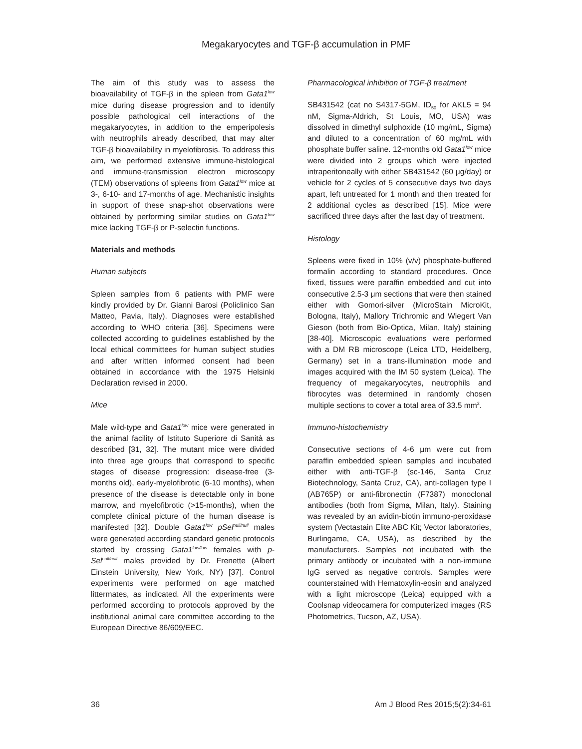Megakaryocytes and TGF-β accumulation in PMF
The aim of this study was to assess the bioavailability of TGF-β in the spleen from Gata1<sup>low</sup> mice during disease progression and to identify possible pathological cell interactions of the megakaryocytes, in addition to the emperipolesis with neutrophils already described, that may alter TGF-β bioavailability in myelofibrosis. To address this aim, we performed extensive immune-histological and immune-transmission electron microscopy (TEM) observations of spleens from Gata1<sup>low</sup> mice at 3-, 6-10- and 17-months of age. Mechanistic insights in support of these snap-shot observations were obtained by performing similar studies on Gata1<sup>low</sup> mice lacking TGF-β or P-selectin functions.
Materials and methods
Human subjects
Spleen samples from 6 patients with PMF were kindly provided by Dr. Gianni Barosi (Policlinico San Matteo, Pavia, Italy). Diagnoses were established according to WHO criteria [36]. Specimens were collected according to guidelines established by the local ethical committees for human subject studies and after written informed consent had been obtained in accordance with the 1975 Helsinki Declaration revised in 2000.
Mice
Male wild-type and Gata1<sup>low</sup> mice were generated in the animal facility of Istituto Superiore di Sanità as described [31, 32]. The mutant mice were divided into three age groups that correspond to specific stages of disease progression: disease-free (3-months old), early-myelofibrotic (6-10 months), when presence of the disease is detectable only in bone marrow, and myelofibrotic (>15-months), when the complete clinical picture of the human disease is manifested [32]. Double Gata1<sup>low</sup> pSel<sup>null/null</sup> males were generated according standard genetic protocols started by crossing Gata1<sup>low/low</sup> females with p-Sel<sup>null/null</sup> males provided by Dr. Frenette (Albert Einstein University, New York, NY) [37]. Control experiments were performed on age matched littermates, as indicated. All the experiments were performed according to protocols approved by the institutional animal care committee according to the European Directive 86/609/EEC.
Pharmacological inhibition of TGF-β treatment
SB431542 (cat no S4317-5GM, ID<sub>50</sub> for AKL5 = 94 nM, Sigma-Aldrich, St Louis, MO, USA) was dissolved in dimethyl sulphoxide (10 mg/mL, Sigma) and diluted to a concentration of 60 mg/mL with phosphate buffer saline. 12-months old Gata1<sup>low</sup> mice were divided into 2 groups which were injected intraperitoneally with either SB431542 (60 μg/day) or vehicle for 2 cycles of 5 consecutive days two days apart, left untreated for 1 month and then treated for 2 additional cycles as described [15]. Mice were sacrificed three days after the last day of treatment.
Histology
Spleens were fixed in 10% (v/v) phosphate-buffered formalin according to standard procedures. Once fixed, tissues were paraffin embedded and cut into consecutive 2.5-3 μm sections that were then stained either with Gomori-silver (MicroStain MicroKit, Bologna, Italy), Mallory Trichromic and Wiegert Van Gieson (both from Bio-Optica, Milan, Italy) staining [38-40]. Microscopic evaluations were performed with a DM RB microscope (Leica LTD, Heidelberg, Germany) set in a trans-illumination mode and images acquired with the IM 50 system (Leica). The frequency of megakaryocytes, neutrophils and fibrocytes was determined in randomly chosen multiple sections to cover a total area of 33.5 mm<sup>2</sup>.
Immuno-histochemistry
Consecutive sections of 4-6 μm were cut from paraffin embedded spleen samples and incubated either with anti-TGF-β (sc-146, Santa Cruz Biotechnology, Santa Cruz, CA), anti-collagen type I (AB765P) or anti-fibronectin (F7387) monoclonal antibodies (both from Sigma, Milan, Italy). Staining was revealed by an avidin-biotin immuno-peroxidase system (Vectastain Elite ABC Kit; Vector laboratories, Burlingame, CA, USA), as described by the manufacturers. Samples not incubated with the primary antibody or incubated with a non-immune IgG served as negative controls. Samples were counterstained with Hematoxylin-eosin and analyzed with a light microscope (Leica) equipped with a Coolsnap videocamera for computerized images (RS Photometrics, Tucson, AZ, USA).
36 Am J Blood Res 2015;5(2):34-61